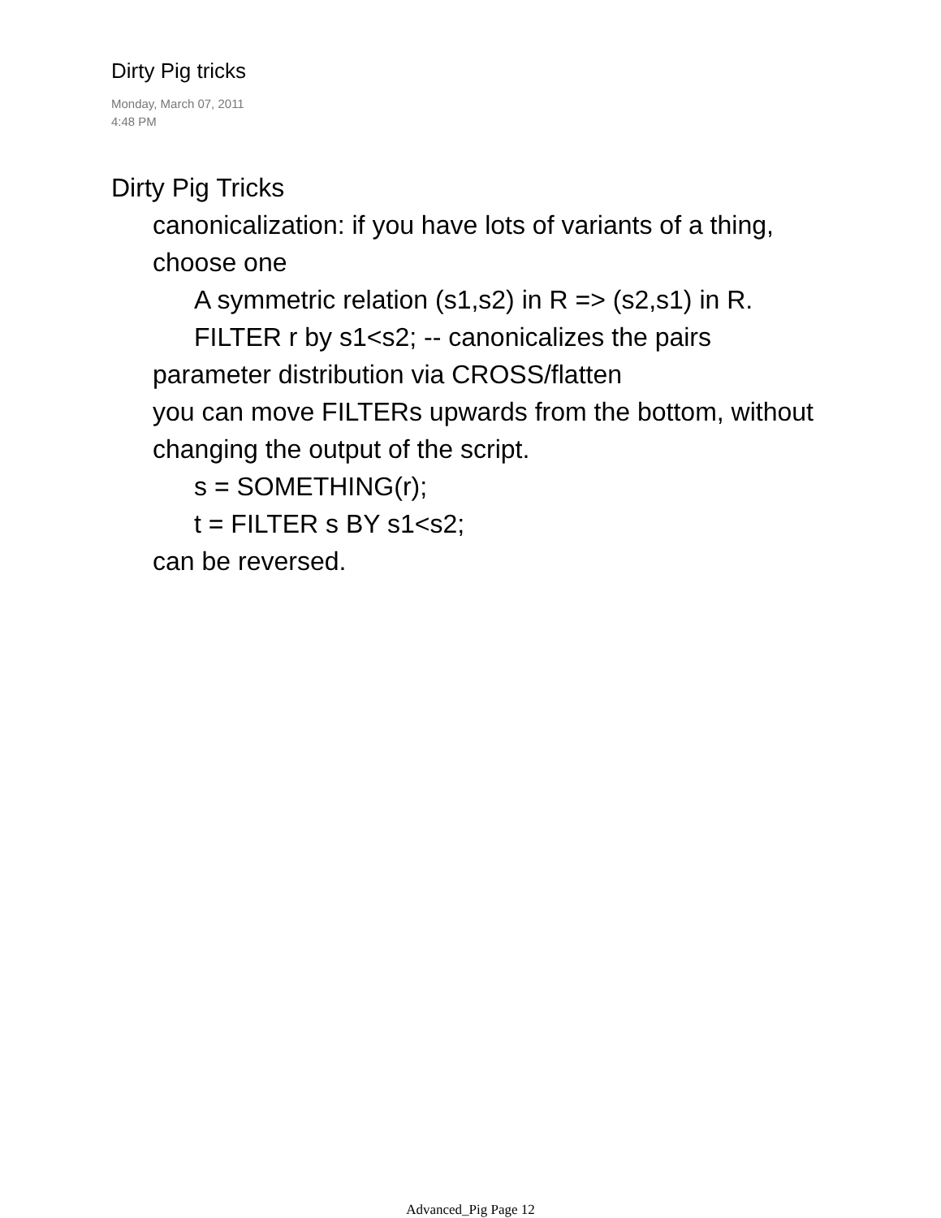Dirty Pig tricks
Monday, March 07, 2011
4:48 PM
Dirty Pig Tricks
canonicalization: if you have lots of variants of a thing, choose one
A symmetric relation (s1,s2) in R => (s2,s1) in R.
FILTER r by s1<s2; -- canonicalizes the pairs
parameter distribution via CROSS/flatten
you can move FILTERs upwards from the bottom, without changing the output of the script.
s = SOMETHING(r);
t = FILTER s BY s1<s2;
can be reversed.
Advanced_Pig Page 12